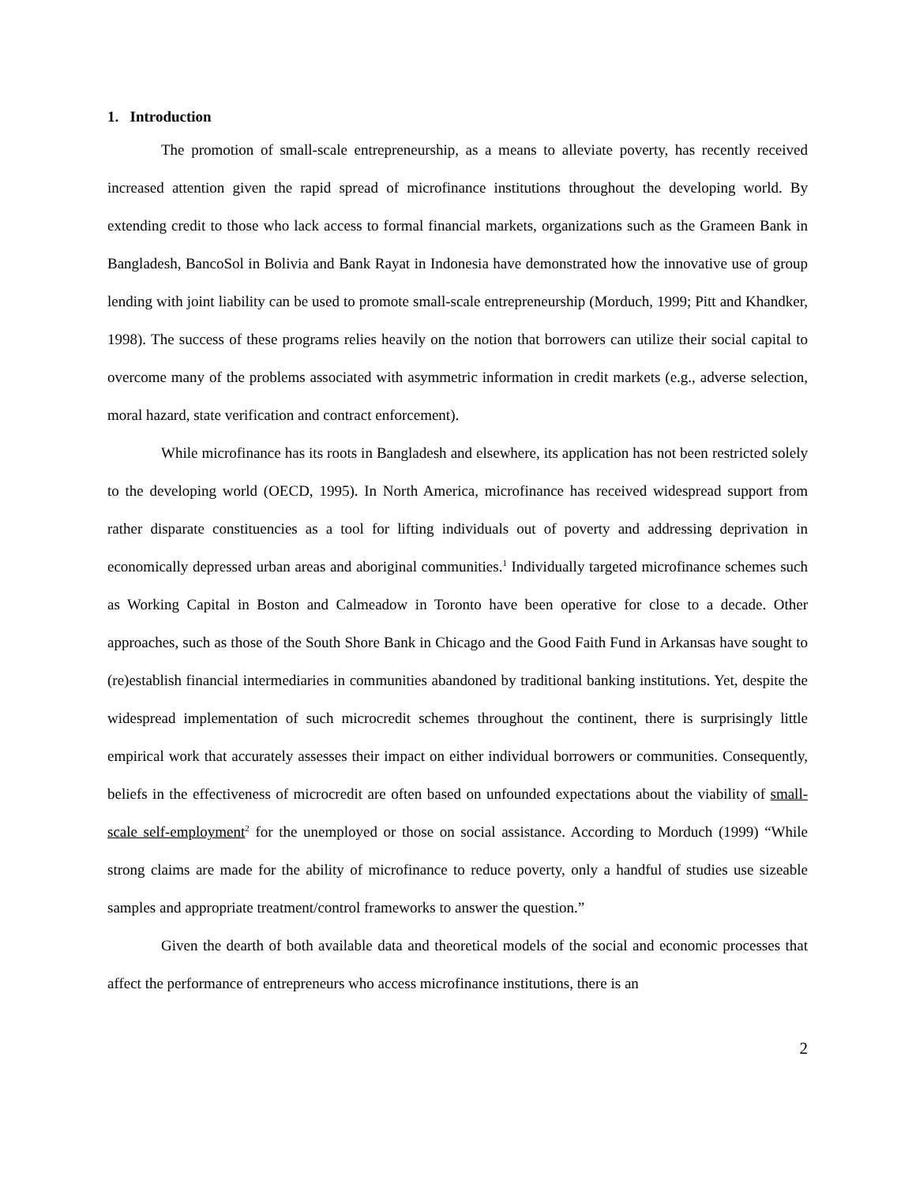1. Introduction
The promotion of small-scale entrepreneurship, as a means to alleviate poverty, has recently received increased attention given the rapid spread of microfinance institutions throughout the developing world. By extending credit to those who lack access to formal financial markets, organizations such as the Grameen Bank in Bangladesh, BancoSol in Bolivia and Bank Rayat in Indonesia have demonstrated how the innovative use of group lending with joint liability can be used to promote small-scale entrepreneurship (Morduch, 1999; Pitt and Khandker, 1998). The success of these programs relies heavily on the notion that borrowers can utilize their social capital to overcome many of the problems associated with asymmetric information in credit markets (e.g., adverse selection, moral hazard, state verification and contract enforcement).
While microfinance has its roots in Bangladesh and elsewhere, its application has not been restricted solely to the developing world (OECD, 1995). In North America, microfinance has received widespread support from rather disparate constituencies as a tool for lifting individuals out of poverty and addressing deprivation in economically depressed urban areas and aboriginal communities.<sup>1</sup> Individually targeted microfinance schemes such as Working Capital in Boston and Calmeadow in Toronto have been operative for close to a decade. Other approaches, such as those of the South Shore Bank in Chicago and the Good Faith Fund in Arkansas have sought to (re)establish financial intermediaries in communities abandoned by traditional banking institutions. Yet, despite the widespread implementation of such microcredit schemes throughout the continent, there is surprisingly little empirical work that accurately assesses their impact on either individual borrowers or communities. Consequently, beliefs in the effectiveness of microcredit are often based on unfounded expectations about the viability of small-scale self-employment<sup>2</sup> for the unemployed or those on social assistance. According to Morduch (1999) “While strong claims are made for the ability of microfinance to reduce poverty, only a handful of studies use sizeable samples and appropriate treatment/control frameworks to answer the question.”
Given the dearth of both available data and theoretical models of the social and economic processes that affect the performance of entrepreneurs who access microfinance institutions, there is an
2